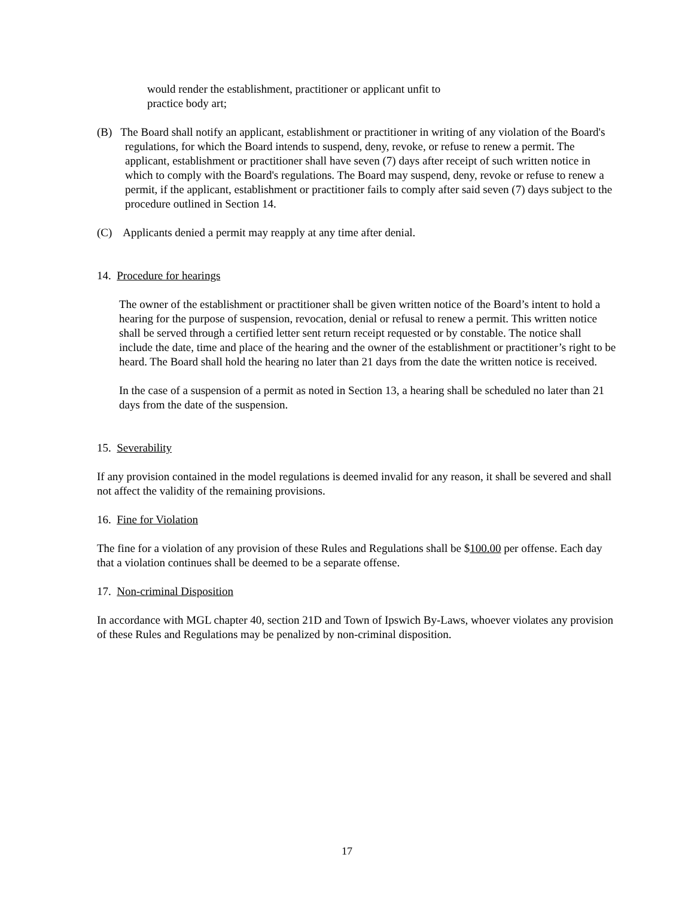would render the establishment, practitioner or applicant unfit to
practice body art;
(B) The Board shall notify an applicant, establishment or practitioner in writing of any violation of the Board's regulations, for which the Board intends to suspend, deny, revoke, or refuse to renew a permit. The applicant, establishment or practitioner shall have seven (7) days after receipt of such written notice in which to comply with the Board's regulations. The Board may suspend, deny, revoke or refuse to renew a permit, if the applicant, establishment or practitioner fails to comply after said seven (7) days subject to the procedure outlined in Section 14.
(C) Applicants denied a permit may reapply at any time after denial.
14. Procedure for hearings
The owner of the establishment or practitioner shall be given written notice of the Board’s intent to hold a hearing for the purpose of suspension, revocation, denial or refusal to renew a permit. This written notice shall be served through a certified letter sent return receipt requested or by constable. The notice shall include the date, time and place of the hearing and the owner of the establishment or practitioner’s right to be heard. The Board shall hold the hearing no later than 21 days from the date the written notice is received.
In the case of a suspension of a permit as noted in Section 13, a hearing shall be scheduled no later than 21 days from the date of the suspension.
15. Severability
If any provision contained in the model regulations is deemed invalid for any reason, it shall be severed and shall not affect the validity of the remaining provisions.
16. Fine for Violation
The fine for a violation of any provision of these Rules and Regulations shall be $100.00 per offense. Each day that a violation continues shall be deemed to be a separate offense.
17. Non-criminal Disposition
In accordance with MGL chapter 40, section 21D and Town of Ipswich By-Laws, whoever violates any provision of these Rules and Regulations may be penalized by non-criminal disposition.
17